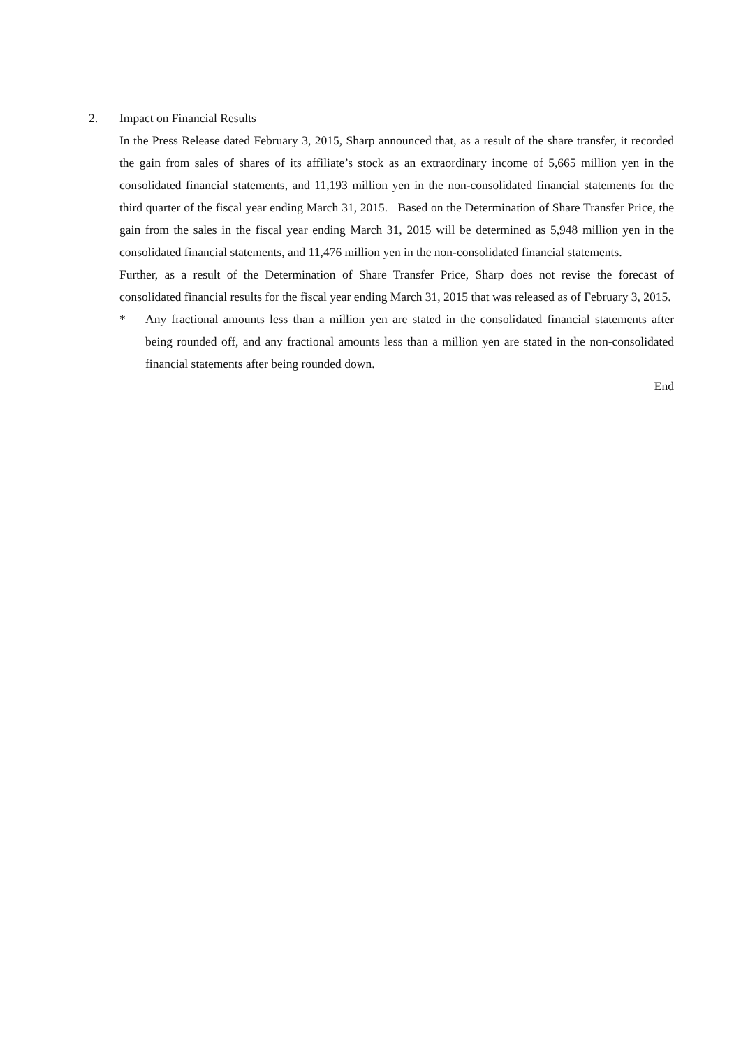2. Impact on Financial Results
In the Press Release dated February 3, 2015, Sharp announced that, as a result of the share transfer, it recorded the gain from sales of shares of its affiliate’s stock as an extraordinary income of 5,665 million yen in the consolidated financial statements, and 11,193 million yen in the non-consolidated financial statements for the third quarter of the fiscal year ending March 31, 2015. Based on the Determination of Share Transfer Price, the gain from the sales in the fiscal year ending March 31, 2015 will be determined as 5,948 million yen in the consolidated financial statements, and 11,476 million yen in the non-consolidated financial statements.
Further, as a result of the Determination of Share Transfer Price, Sharp does not revise the forecast of consolidated financial results for the fiscal year ending March 31, 2015 that was released as of February 3, 2015.
* Any fractional amounts less than a million yen are stated in the consolidated financial statements after being rounded off, and any fractional amounts less than a million yen are stated in the non-consolidated financial statements after being rounded down.
End